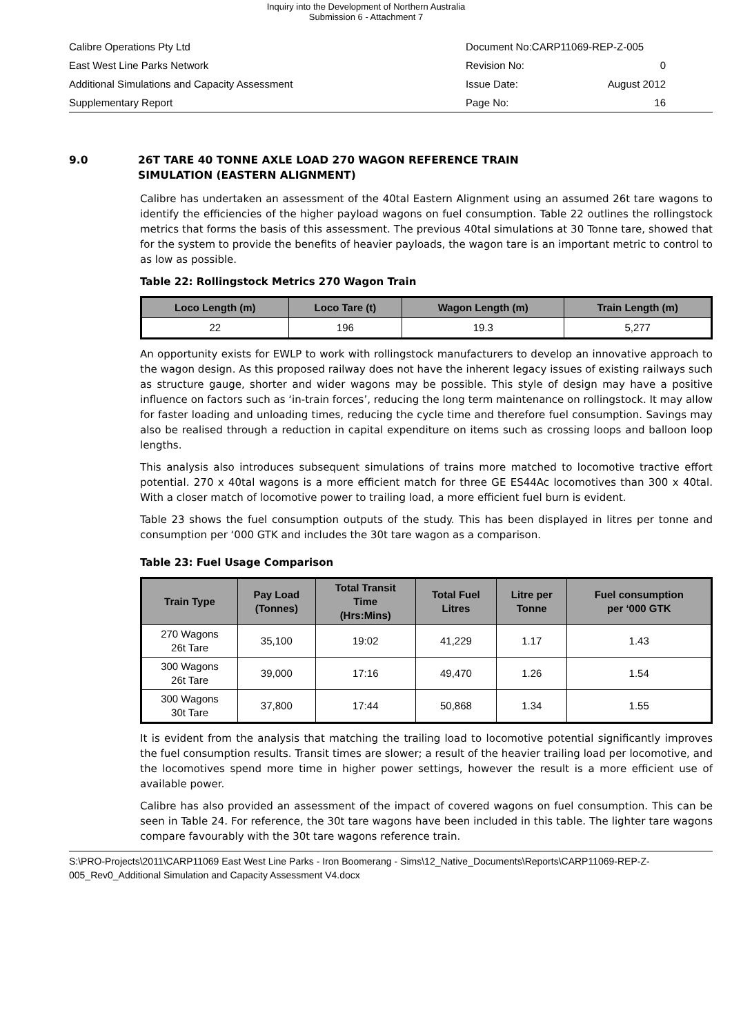Inquiry into the Development of Northern Australia
Submission 6 - Attachment 7
Calibre Operations Pty Ltd Document No:CARP11069-REP-Z-005
East West Line Parks Network Revision No: 0
Additional Simulations and Capacity Assessment Issue Date: August 2012
Supplementary Report Page No: 16
9.0 26T TARE 40 TONNE AXLE LOAD 270 WAGON REFERENCE TRAIN
SIMULATION (EASTERN ALIGNMENT)
Calibre has undertaken an assessment of the 40tal Eastern Alignment using an assumed 26t tare wagons to identify the efficiencies of the higher payload wagons on fuel consumption. Table 22 outlines the rollingstock metrics that forms the basis of this assessment. The previous 40tal simulations at 30 Tonne tare, showed that for the system to provide the benefits of heavier payloads, the wagon tare is an important metric to control to as low as possible.
Table 22: Rollingstock Metrics 270 Wagon Train
| Loco Length (m) | Loco Tare (t) | Wagon Length (m) | Train Length (m) |
| --- | --- | --- | --- |
| 22 | 196 | 19.3 | 5,277 |
An opportunity exists for EWLP to work with rollingstock manufacturers to develop an innovative approach to the wagon design. As this proposed railway does not have the inherent legacy issues of existing railways such as structure gauge, shorter and wider wagons may be possible. This style of design may have a positive influence on factors such as ‘in-train forces’, reducing the long term maintenance on rollingstock. It may allow for faster loading and unloading times, reducing the cycle time and therefore fuel consumption. Savings may also be realised through a reduction in capital expenditure on items such as crossing loops and balloon loop lengths.
This analysis also introduces subsequent simulations of trains more matched to locomotive tractive effort potential. 270 x 40tal wagons is a more efficient match for three GE ES44Ac locomotives than 300 x 40tal. With a closer match of locomotive power to trailing load, a more efficient fuel burn is evident.
Table 23 shows the fuel consumption outputs of the study. This has been displayed in litres per tonne and consumption per ‘000 GTK and includes the 30t tare wagon as a comparison.
Table 23: Fuel Usage Comparison
| Train Type | Pay Load (Tonnes) | Total Transit Time (Hrs:Mins) | Total Fuel Litres | Litre per Tonne | Fuel consumption per ‘000 GTK |
| --- | --- | --- | --- | --- | --- |
| 270 Wagons 26t Tare | 35,100 | 19:02 | 41,229 | 1.17 | 1.43 |
| 300 Wagons 26t Tare | 39,000 | 17:16 | 49,470 | 1.26 | 1.54 |
| 300 Wagons 30t Tare | 37,800 | 17:44 | 50,868 | 1.34 | 1.55 |
It is evident from the analysis that matching the trailing load to locomotive potential significantly improves the fuel consumption results. Transit times are slower; a result of the heavier trailing load per locomotive, and the locomotives spend more time in higher power settings, however the result is a more efficient use of available power.
Calibre has also provided an assessment of the impact of covered wagons on fuel consumption. This can be seen in Table 24. For reference, the 30t tare wagons have been included in this table. The lighter tare wagons compare favourably with the 30t tare wagons reference train.
S:\PRO-Projects\2011\CARP11069 East West Line Parks - Iron Boomerang - Sims\12_Native_Documents\Reports\CARP11069-REP-Z-005_Rev0_Additional Simulation and Capacity Assessment V4.docx